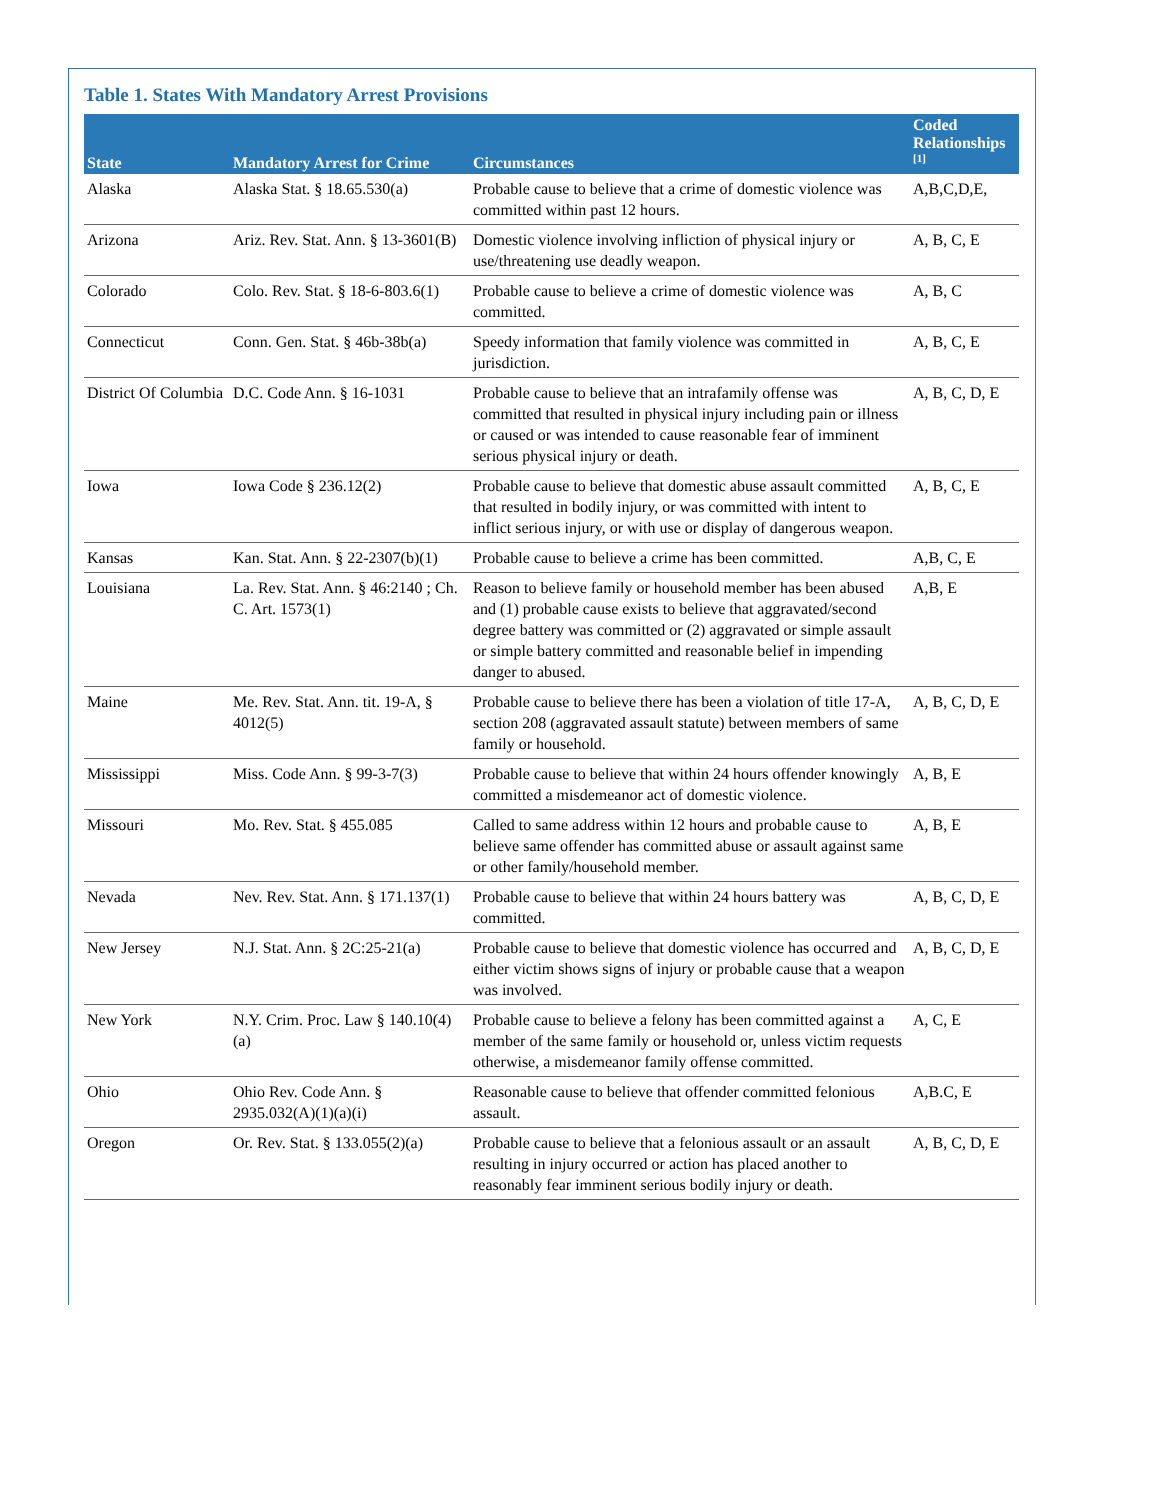Table 1. States With Mandatory Arrest Provisions
| State | Mandatory Arrest for Crime | Circumstances | Coded Relationships <sup>[1]</sup> |
| --- | --- | --- | --- |
| Alaska | Alaska Stat. § 18.65.530(a) | Probable cause to believe that a crime of domestic violence was committed within past 12 hours. | A,B,C,D,E, |
| Arizona | Ariz. Rev. Stat. Ann. § 13-3601(B) | Domestic violence involving infliction of physical injury or use/threatening use deadly weapon. | A, B, C, E |
| Colorado | Colo. Rev. Stat. § 18-6-803.6(1) | Probable cause to believe a crime of domestic violence was committed. | A, B, C |
| Connecticut | Conn. Gen. Stat. § 46b-38b(a) | Speedy information that family violence was committed in jurisdiction. | A, B, C, E |
| District Of Columbia | D.C. Code Ann. § 16-1031 | Probable cause to believe that an intrafamily offense was committed that resulted in physical injury including pain or illness or caused or was intended to cause reasonable fear of imminent serious physical injury or death. | A, B, C, D, E |
| Iowa | Iowa Code § 236.12(2) | Probable cause to believe that domestic abuse assault committed that resulted in bodily injury, or was committed with intent to inflict serious injury, or with use or display of dangerous weapon. | A, B, C, E |
| Kansas | Kan. Stat. Ann. § 22-2307(b)(1) | Probable cause to believe a crime has been committed. | A,B, C, E |
| Louisiana | La. Rev. Stat. Ann. § 46:2140 ; Ch. C. Art. 1573(1) | Reason to believe family or household member has been abused and (1) probable cause exists to believe that aggravated/second degree battery was committed or (2) aggravated or simple assault or simple battery committed and reasonable belief in impending danger to abused. | A,B, E |
| Maine | Me. Rev. Stat. Ann. tit. 19-A, § 4012(5) | Probable cause to believe there has been a violation of title 17-A, section 208 (aggravated assault statute) between members of same family or household. | A, B, C, D, E |
| Mississippi | Miss. Code Ann. § 99-3-7(3) | Probable cause to believe that within 24 hours offender knowingly committed a misdemeanor act of domestic violence. | A, B, E |
| Missouri | Mo. Rev. Stat. § 455.085 | Called to same address within 12 hours and probable cause to believe same offender has committed abuse or assault against same or other family/household member. | A, B, E |
| Nevada | Nev. Rev. Stat. Ann. § 171.137(1) | Probable cause to believe that within 24 hours battery was committed. | A, B, C, D, E |
| New Jersey | N.J. Stat. Ann. § 2C:25-21(a) | Probable cause to believe that domestic violence has occurred and either victim shows signs of injury or probable cause that a weapon was involved. | A, B, C, D, E |
| New York | N.Y. Crim. Proc. Law § 140.10(4)(a) | Probable cause to believe a felony has been committed against a member of the same family or household or, unless victim requests otherwise, a misdemeanor family offense committed. | A, C, E |
| Ohio | Ohio Rev. Code Ann. § 2935.032(A)(1)(a)(i) | Reasonable cause to believe that offender committed felonious assault. | A,B.C, E |
| Oregon | Or. Rev. Stat. § 133.055(2)(a) | Probable cause to believe that a felonious assault or an assault resulting in injury occurred or action has placed another to reasonably fear imminent serious bodily injury or death. | A, B, C, D, E |